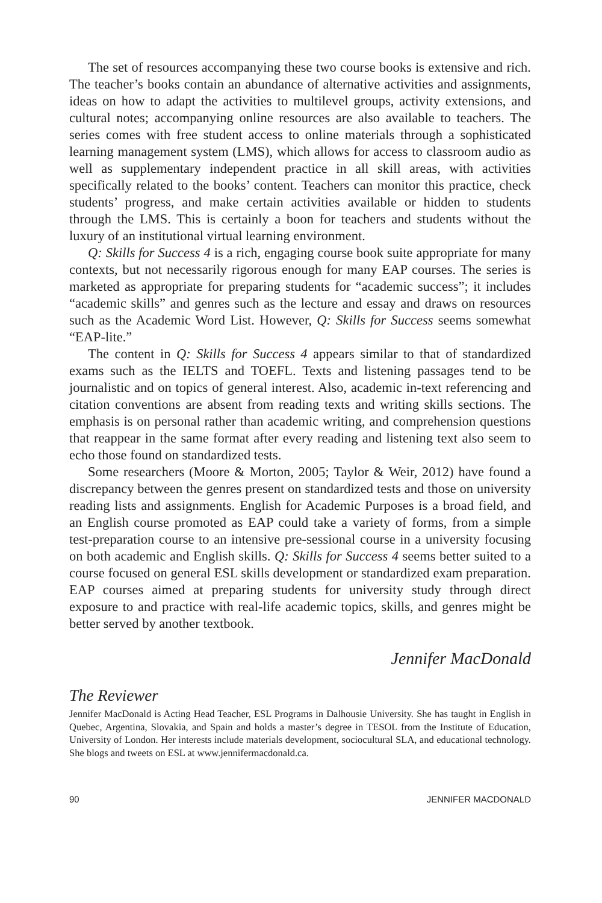The set of resources accompanying these two course books is extensive and rich. The teacher’s books contain an abundance of alternative activities and assignments, ideas on how to adapt the activities to multilevel groups, activity extensions, and cultural notes; accompanying online resources are also available to teachers. The series comes with free student access to online materials through a sophisticated learning management system (LMS), which allows for access to classroom audio as well as supplementary independent practice in all skill areas, with activities specifically related to the books’ content. Teachers can monitor this practice, check students’ progress, and make certain activities available or hidden to students through the LMS. This is certainly a boon for teachers and students without the luxury of an institutional virtual learning environment.
Q: Skills for Success 4 is a rich, engaging course book suite appropriate for many contexts, but not necessarily rigorous enough for many EAP courses. The series is marketed as appropriate for preparing students for “academic success”; it includes “academic skills” and genres such as the lecture and essay and draws on resources such as the Academic Word List. However, Q: Skills for Success seems somewhat “EAP-lite.”
The content in Q: Skills for Success 4 appears similar to that of standardized exams such as the IELTS and TOEFL. Texts and listening passages tend to be journalistic and on topics of general interest. Also, academic in-text referencing and citation conventions are absent from reading texts and writing skills sections. The emphasis is on personal rather than academic writing, and comprehension questions that reappear in the same format after every reading and listening text also seem to echo those found on standardized tests.
Some researchers (Moore & Morton, 2005; Taylor & Weir, 2012) have found a discrepancy between the genres present on standardized tests and those on university reading lists and assignments. English for Academic Purposes is a broad field, and an English course promoted as EAP could take a variety of forms, from a simple test-preparation course to an intensive pre-sessional course in a university focusing on both academic and English skills. Q: Skills for Success 4 seems better suited to a course focused on general ESL skills development or standardized exam preparation. EAP courses aimed at preparing students for university study through direct exposure to and practice with real-life academic topics, skills, and genres might be better served by another textbook.
Jennifer MacDonald
The Reviewer
Jennifer MacDonald is Acting Head Teacher, ESL Programs in Dalhousie University. She has taught in English in Quebec, Argentina, Slovakia, and Spain and holds a master’s degree in TESOL from the Institute of Education, University of London. Her interests include materials development, sociocultural SLA, and educational technology. She blogs and tweets on ESL at www.jennifermacdonald.ca.
90 JENNIFER MACDONALD